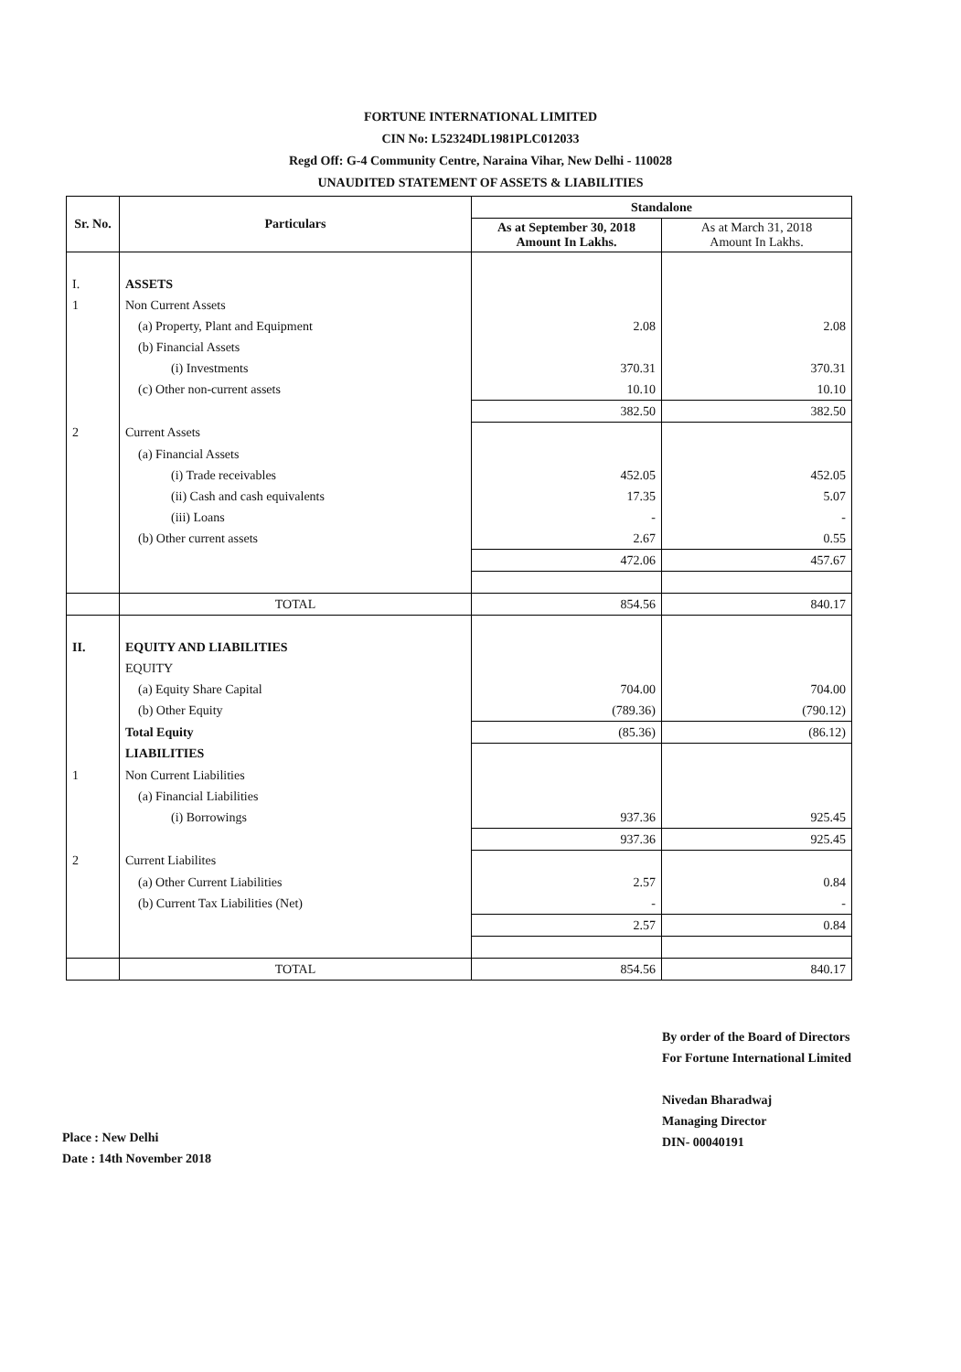FORTUNE INTERNATIONAL LIMITED
CIN No: L52324DL1981PLC012033
Regd Off: G-4 Community Centre, Naraina Vihar, New Delhi - 110028
UNAUDITED STATEMENT OF ASSETS & LIABILITIES
| Sr. No. | Particulars | Standalone | |
| --- | --- | --- | --- |
| | | As at September 30, 2018 Amount In Lakhs. | As at March 31, 2018 Amount In Lakhs. |
| I. | ASSETS | | |
| 1 | Non Current Assets | | |
| | (a) Property, Plant and Equipment | 2.08 | 2.08 |
| | (b) Financial Assets | | |
| | (i) Investments | 370.31 | 370.31 |
| | (c) Other non-current assets | 10.10 | 10.10 |
| | | 382.50 | 382.50 |
| 2 | Current Assets | | |
| | (a) Financial Assets | | |
| | (i) Trade receivables | 452.05 | 452.05 |
| | (ii) Cash and cash equivalents | 17.35 | 5.07 |
| | (iii) Loans | - | - |
| | (b) Other current assets | 2.67 | 0.55 |
| | | 472.06 | 457.67 |
| | TOTAL | 854.56 | 840.17 |
| II. | EQUITY AND LIABILITIES | | |
| | EQUITY | | |
| | (a) Equity Share Capital | 704.00 | 704.00 |
| | (b) Other Equity | (789.36) | (790.12) |
| | Total Equity | (85.36) | (86.12) |
| | LIABILITIES | | |
| 1 | Non Current Liabilities | | |
| | (a) Financial Liabilities | | |
| | (i) Borrowings | 937.36 | 925.45 |
| | | 937.36 | 925.45 |
| 2 | Current Liabilites | | |
| | (a) Other Current Liabilities | 2.57 | 0.84 |
| | (b) Current Tax Liabilities (Net) | - | - |
| | | 2.57 | 0.84 |
| | TOTAL | 854.56 | 840.17 |
Place : New Delhi
Date : 14th November 2018
By order of the Board of Directors
For Fortune International Limited
Nivedan Bharadwaj
Managing Director
DIN- 00040191